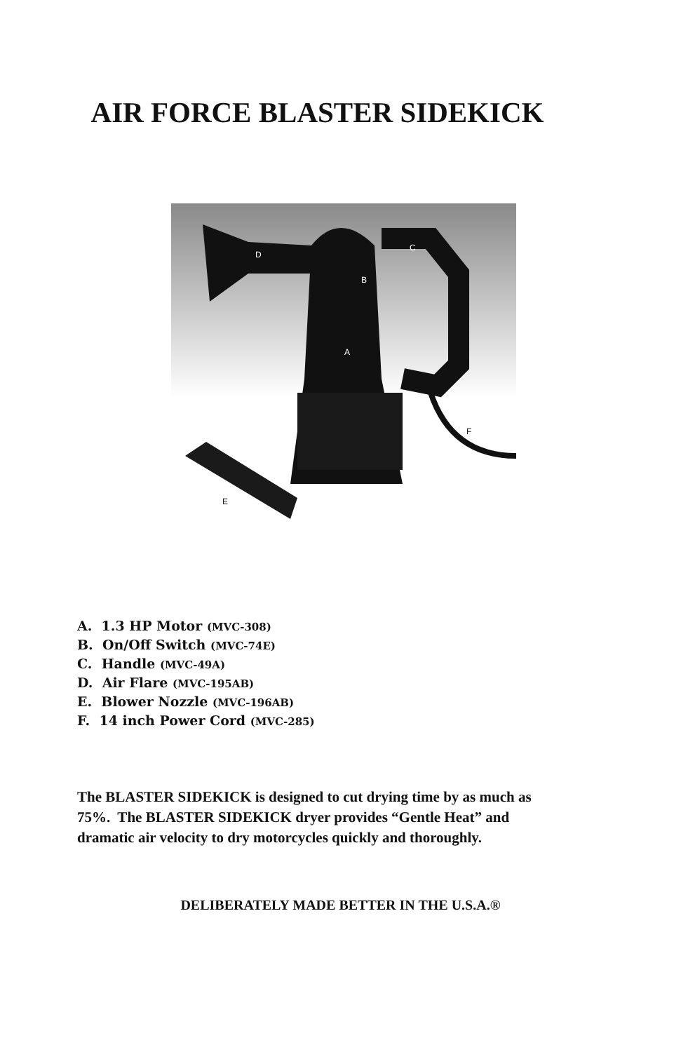AIR FORCE BLASTER SIDEKICK
D
C
B
A
F
E
A. 1.3 HP Motor (MVC-308)
B. On/Off Switch (MVC-74E)
C. Handle (MVC-49A)
D. Air Flare (MVC-195AB)
E. Blower Nozzle (MVC-196AB)
F. 14 inch Power Cord (MVC-285)
The BLASTER SIDEKICK is designed to cut drying time by as much as 75%. The BLASTER SIDEKICK dryer provides “Gentle Heat” and dramatic air velocity to dry motorcycles quickly and thoroughly.
DELIBERATELY MADE BETTER IN THE U.S.A.®